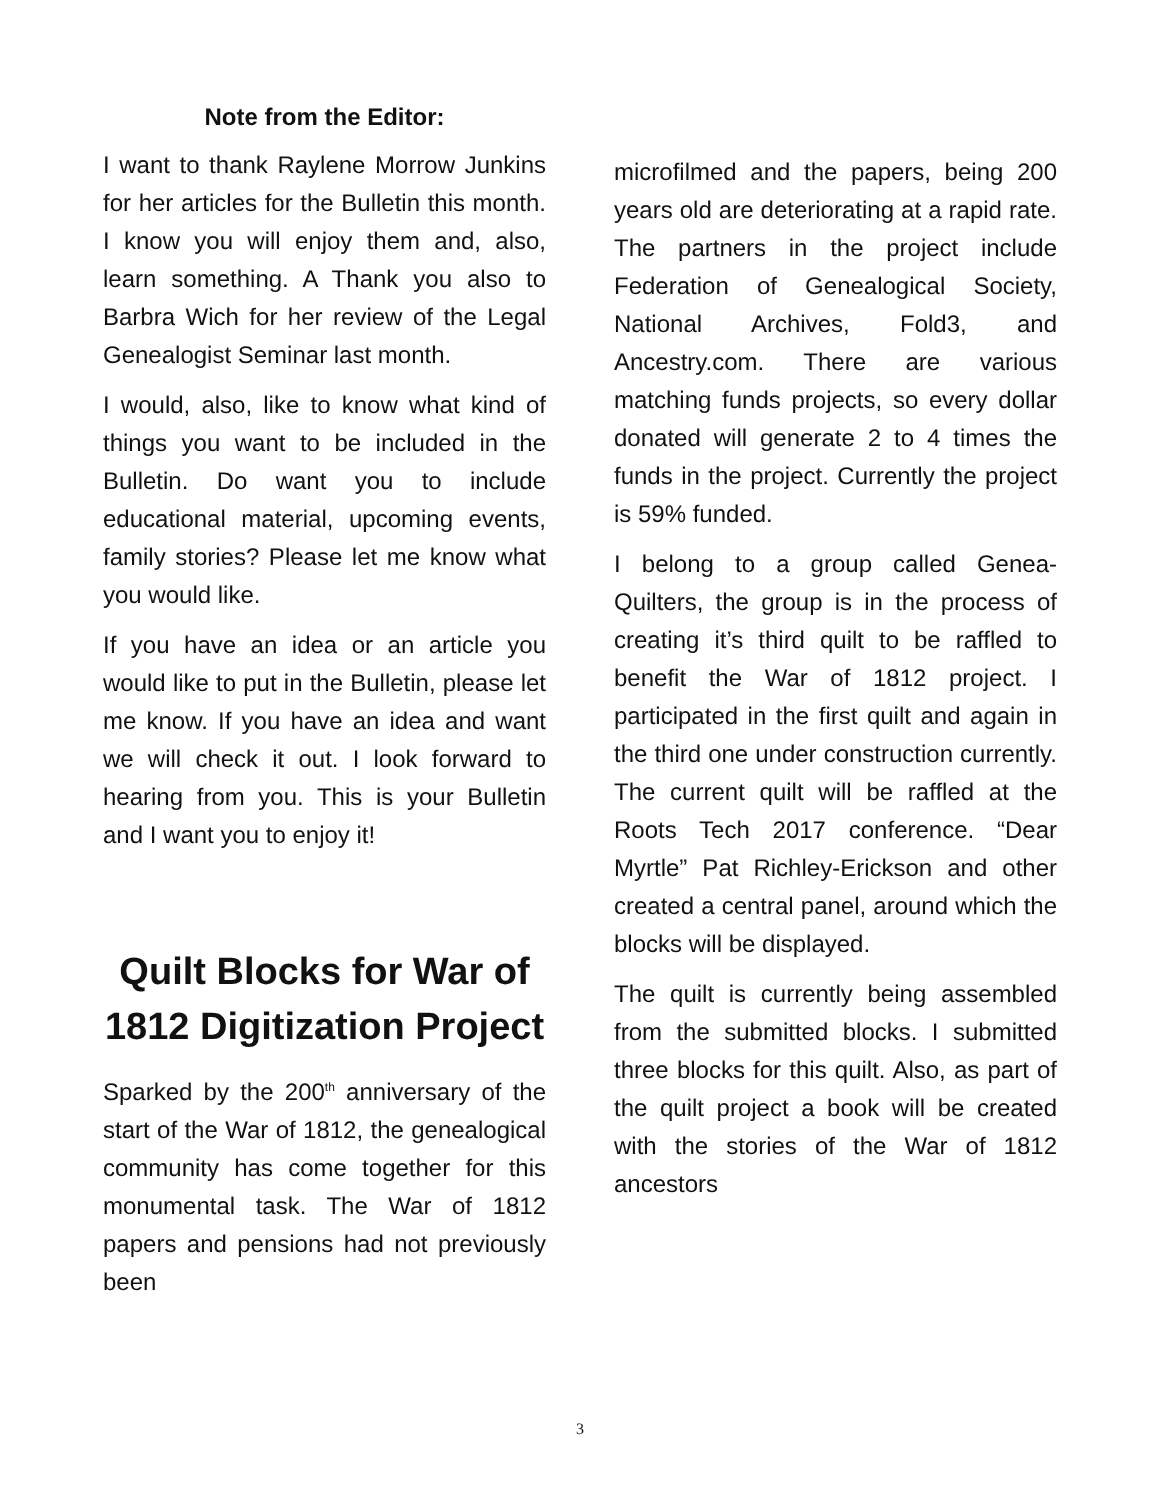Note from the Editor:
I want to thank Raylene Morrow Junkins for her articles for the Bulletin this month. I know you will enjoy them and, also, learn something. A Thank you also to Barbra Wich for her review of the Legal Genealogist Seminar last month.
I would, also, like to know what kind of things you want to be included in the Bulletin. Do want you to include educational material, upcoming events, family stories? Please let me know what you would like.
If you have an idea or an article you would like to put in the Bulletin, please let me know. If you have an idea and want we will check it out. I look forward to hearing from you. This is your Bulletin and I want you to enjoy it!
Quilt Blocks for War of 1812 Digitization Project
Sparked by the 200<sup>th</sup> anniversary of the start of the War of 1812, the genealogical community has come together for this monumental task. The War of 1812 papers and pensions had not previously been
microfilmed and the papers, being 200 years old are deteriorating at a rapid rate. The partners in the project include Federation of Genealogical Society, National Archives, Fold3, and Ancestry.com. There are various matching funds projects, so every dollar donated will generate 2 to 4 times the funds in the project. Currently the project is 59% funded.
I belong to a group called Genea-Quilters, the group is in the process of creating it’s third quilt to be raffled to benefit the War of 1812 project. I participated in the first quilt and again in the third one under construction currently. The current quilt will be raffled at the Roots Tech 2017 conference. “Dear Myrtle” Pat Richley-Erickson and other created a central panel, around which the blocks will be displayed.
The quilt is currently being assembled from the submitted blocks. I submitted three blocks for this quilt. Also, as part of the quilt project a book will be created with the stories of the War of 1812 ancestors
3